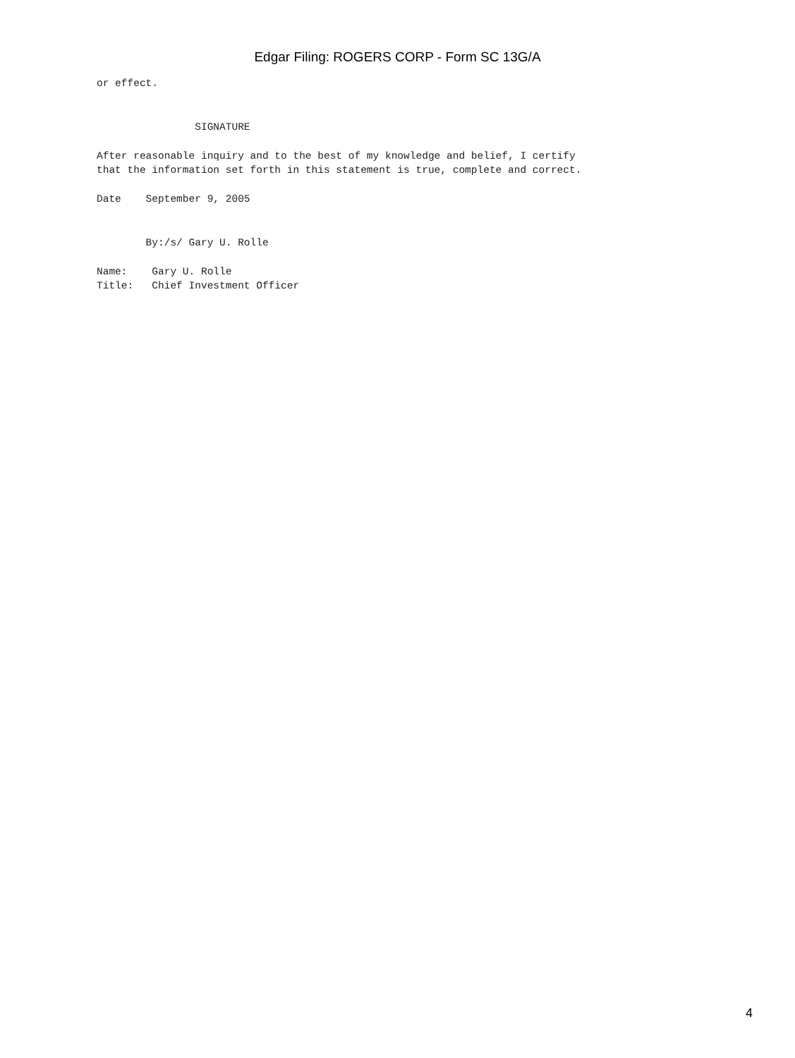Edgar Filing: ROGERS CORP - Form SC 13G/A
or effect.


                SIGNATURE

After reasonable inquiry and to the best of my knowledge and belief, I certify
that the information set forth in this statement is true, complete and correct.

Date    September 9, 2005


        By:/s/ Gary U. Rolle

Name:    Gary U. Rolle
Title:   Chief Investment Officer
4